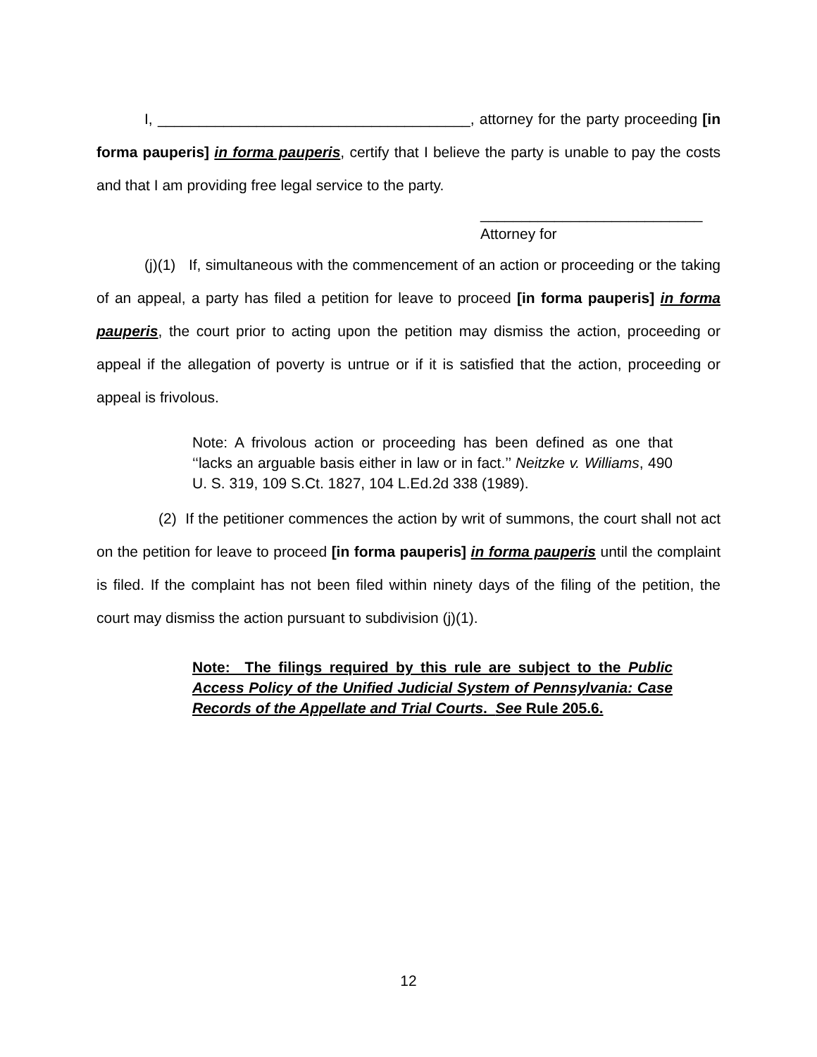I, ______________________________________, attorney for the party proceeding [in forma pauperis] in forma pauperis, certify that I believe the party is unable to pay the costs and that I am providing free legal service to the party.
___________________________
Attorney for
(j)(1) If, simultaneous with the commencement of an action or proceeding or the taking of an appeal, a party has filed a petition for leave to proceed [in forma pauperis] in forma pauperis, the court prior to acting upon the petition may dismiss the action, proceeding or appeal if the allegation of poverty is untrue or if it is satisfied that the action, proceeding or appeal is frivolous.
Note: A frivolous action or proceeding has been defined as one that ‘‘lacks an arguable basis either in law or in fact.’’ Neitzke v. Williams, 490 U. S. 319, 109 S.Ct. 1827, 104 L.Ed.2d 338 (1989).
(2) If the petitioner commences the action by writ of summons, the court shall not act on the petition for leave to proceed [in forma pauperis] in forma pauperis until the complaint is filed. If the complaint has not been filed within ninety days of the filing of the petition, the court may dismiss the action pursuant to subdivision (j)(1).
Note: The filings required by this rule are subject to the Public Access Policy of the Unified Judicial System of Pennsylvania: Case Records of the Appellate and Trial Courts. See Rule 205.6.
12